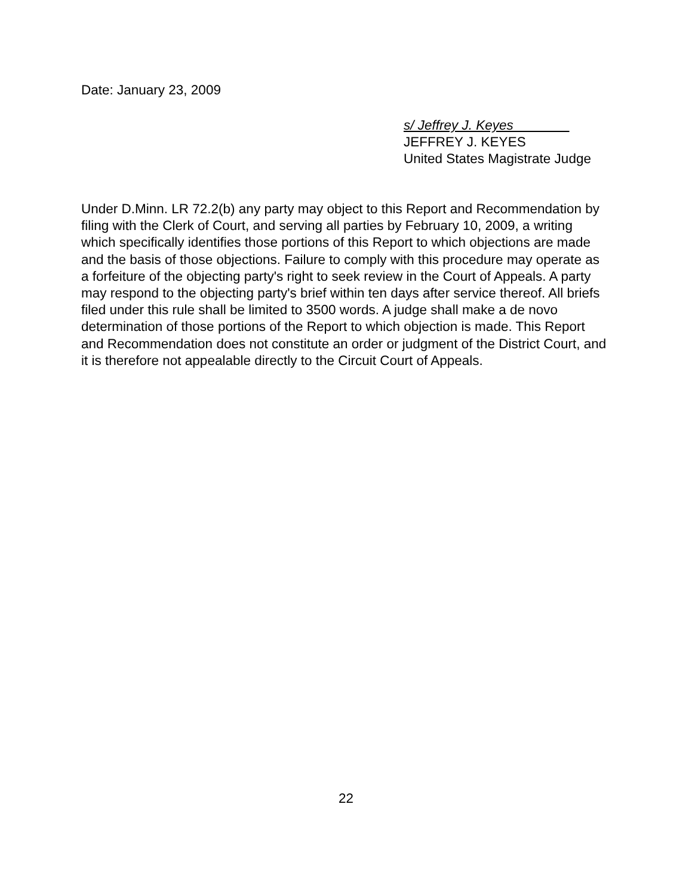Date: January 23, 2009
s/ Jeffrey J. Keyes
JEFFREY J. KEYES
United States Magistrate Judge
Under D.Minn. LR 72.2(b) any party may object to this Report and Recommendation by filing with the Clerk of Court, and serving all parties by February 10, 2009, a writing which specifically identifies those portions of this Report to which objections are made and the basis of those objections. Failure to comply with this procedure may operate as a forfeiture of the objecting party's right to seek review in the Court of Appeals. A party may respond to the objecting party's brief within ten days after service thereof. All briefs filed under this rule shall be limited to 3500 words. A judge shall make a de novo determination of those portions of the Report to which objection is made. This Report and Recommendation does not constitute an order or judgment of the District Court, and it is therefore not appealable directly to the Circuit Court of Appeals.
22